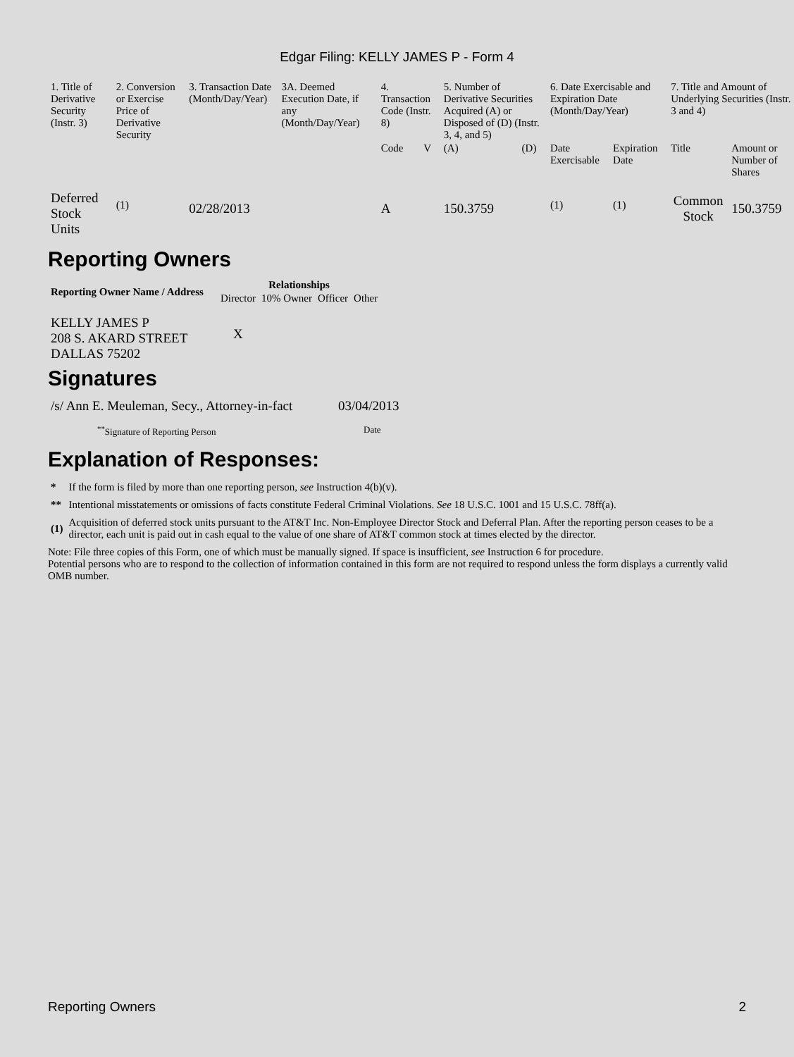Edgar Filing: KELLY JAMES P - Form 4
| 1. Title of Derivative Security (Instr. 3) | 2. Conversion or Exercise Price of Derivative Security | 3. Transaction Date (Month/Day/Year) | 3A. Deemed Execution Date, if any (Month/Day/Year) | 4. Transaction Code (Instr. 8) | | 5. Number of Derivative Securities Acquired (A) or Disposed of (D) (Instr. 3, 4, and 5) | | 6. Date Exercisable and Expiration Date (Month/Day/Year) | | 7. Title and Amount of Underlying Securities (Instr. 3 and 4) | |
| --- | --- | --- | --- | --- | --- | --- | --- | --- | --- | --- | --- |
| | | | | Code | V | (A) | (D) | Date Exercisable | Expiration Date | Title | Amount or Number of Shares |
| Deferred Stock Units | <sup>(1)</sup> | 02/28/2013 | | A | | 150.3759 | | <sup>(1)</sup> | <sup>(1)</sup> | Common Stock | 150.3759 |
Reporting Owners
| Reporting Owner Name / Address | Relationships | | | |
| --- | --- | --- | --- | --- |
| | Director | 10% Owner | Officer | Other |
| KELLY JAMES P 208 S. AKARD STREET DALLAS 75202 | X | | | |
Signatures
| /s/ Ann E. Meuleman, Secy., Attorney-in-fact | 03/04/2013 |
| <sup>**</sup> Signature of Reporting Person | Date |
Explanation of Responses:
| * | If the form is filed by more than one reporting person, see Instruction 4(b)(v). |
| ** | Intentional misstatements or omissions of facts constitute Federal Criminal Violations. See 18 U.S.C. 1001 and 15 U.S.C. 78ff(a). |
| (1) | Acquisition of deferred stock units pursuant to the AT&T Inc. Non-Employee Director Stock and Deferral Plan. After the reporting person ceases to be a director, each unit is paid out in cash equal to the value of one share of AT&T common stock at times elected by the director. |
Note: File three copies of this Form, one of which must be manually signed. If space is insufficient, see Instruction 6 for procedure.
Potential persons who are to respond to the collection of information contained in this form are not required to respond unless the form displays a currently valid OMB number.
Reporting Owners 2